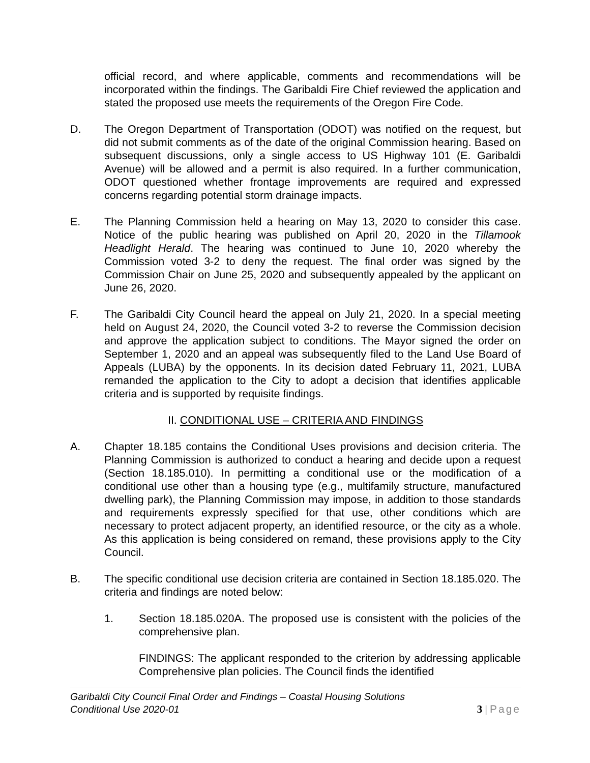official record, and where applicable, comments and recommendations will be incorporated within the findings. The Garibaldi Fire Chief reviewed the application and stated the proposed use meets the requirements of the Oregon Fire Code.
D. The Oregon Department of Transportation (ODOT) was notified on the request, but did not submit comments as of the date of the original Commission hearing. Based on subsequent discussions, only a single access to US Highway 101 (E. Garibaldi Avenue) will be allowed and a permit is also required. In a further communication, ODOT questioned whether frontage improvements are required and expressed concerns regarding potential storm drainage impacts.
E. The Planning Commission held a hearing on May 13, 2020 to consider this case. Notice of the public hearing was published on April 20, 2020 in the Tillamook Headlight Herald. The hearing was continued to June 10, 2020 whereby the Commission voted 3-2 to deny the request. The final order was signed by the Commission Chair on June 25, 2020 and subsequently appealed by the applicant on June 26, 2020.
F. The Garibaldi City Council heard the appeal on July 21, 2020. In a special meeting held on August 24, 2020, the Council voted 3-2 to reverse the Commission decision and approve the application subject to conditions. The Mayor signed the order on September 1, 2020 and an appeal was subsequently filed to the Land Use Board of Appeals (LUBA) by the opponents. In its decision dated February 11, 2021, LUBA remanded the application to the City to adopt a decision that identifies applicable criteria and is supported by requisite findings.
II. CONDITIONAL USE – CRITERIA AND FINDINGS
A. Chapter 18.185 contains the Conditional Uses provisions and decision criteria. The Planning Commission is authorized to conduct a hearing and decide upon a request (Section 18.185.010). In permitting a conditional use or the modification of a conditional use other than a housing type (e.g., multifamily structure, manufactured dwelling park), the Planning Commission may impose, in addition to those standards and requirements expressly specified for that use, other conditions which are necessary to protect adjacent property, an identified resource, or the city as a whole. As this application is being considered on remand, these provisions apply to the City Council.
B. The specific conditional use decision criteria are contained in Section 18.185.020. The criteria and findings are noted below:
1. Section 18.185.020A. The proposed use is consistent with the policies of the comprehensive plan.
FINDINGS: The applicant responded to the criterion by addressing applicable Comprehensive plan policies. The Council finds the identified
Garibaldi City Council Final Order and Findings – Coastal Housing Solutions
Conditional Use 2020-01
3 | Page